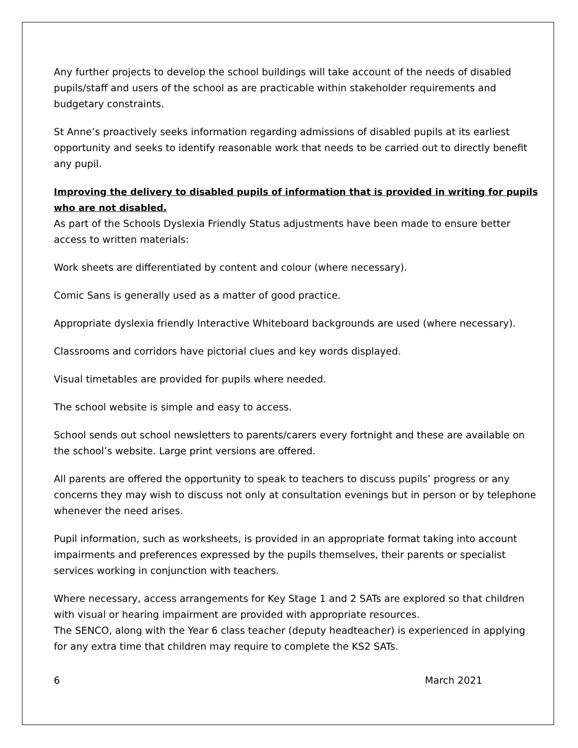Any further projects to develop the school buildings will take account of the needs of disabled pupils/staff and users of the school as are practicable within stakeholder requirements and budgetary constraints.
St Anne’s proactively seeks information regarding admissions of disabled pupils at its earliest opportunity and seeks to identify reasonable work that needs to be carried out to directly benefit any pupil.
Improving the delivery to disabled pupils of information that is provided in writing for pupils who are not disabled.
As part of the Schools Dyslexia Friendly Status adjustments have been made to ensure better access to written materials:
Work sheets are differentiated by content and colour (where necessary).
Comic Sans is generally used as a matter of good practice.
Appropriate dyslexia friendly Interactive Whiteboard backgrounds are used (where necessary).
Classrooms and corridors have pictorial clues and key words displayed.
Visual timetables are provided for pupils where needed.
The school website is simple and easy to access.
School sends out school newsletters to parents/carers every fortnight and these are available on the school’s website. Large print versions are offered.
All parents are offered the opportunity to speak to teachers to discuss pupils’ progress or any concerns they may wish to discuss not only at consultation evenings but in person or by telephone whenever the need arises.
Pupil information, such as worksheets, is provided in an appropriate format taking into account impairments and preferences expressed by the pupils themselves, their parents or specialist services working in conjunction with teachers.
Where necessary, access arrangements for Key Stage 1 and 2 SATs are explored so that children with visual or hearing impairment are provided with appropriate resources.
The SENCO, along with the Year 6 class teacher (deputy headteacher) is experienced in applying for any extra time that children may require to complete the KS2 SATs.
6 March 2021